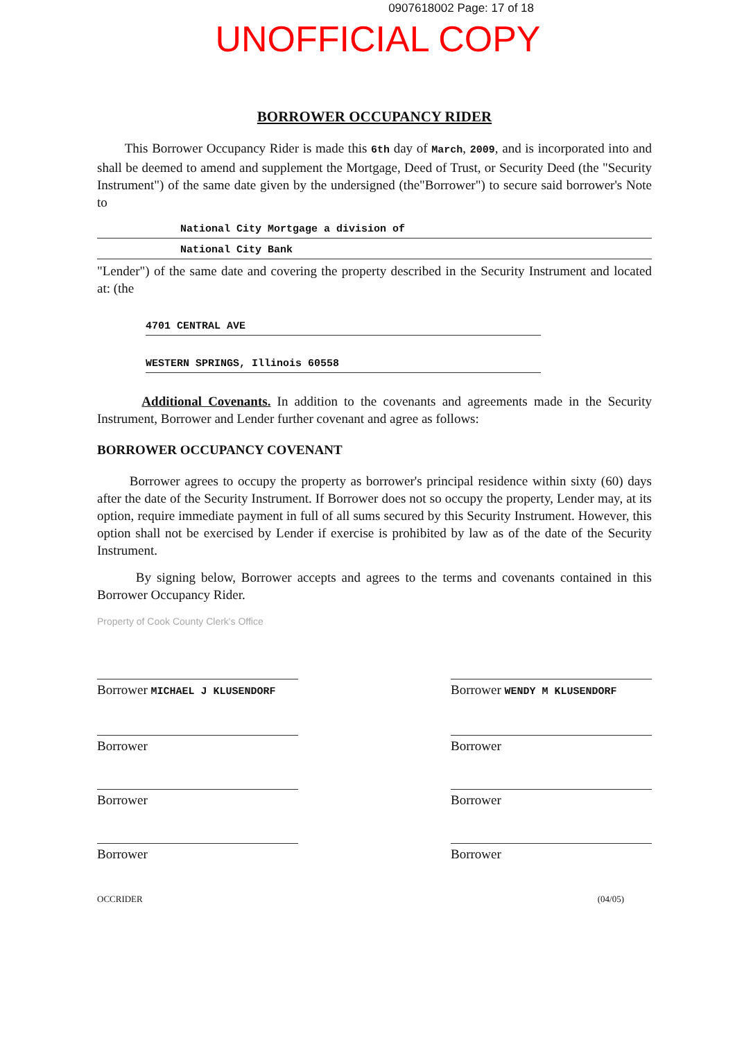0907618002 Page: 17 of 18
UNOFFICIAL COPY
BORROWER OCCUPANCY RIDER
This Borrower Occupancy Rider is made this 6th day of March, 2009, and is incorporated into and shall be deemed to amend and supplement the Mortgage, Deed of Trust, or Security Deed (the "Security Instrument") of the same date given by the undersigned (the"Borrower") to secure said borrower's Note to
National City Mortgage a division of
National City Bank
"Lender") of the same date and covering the property described in the Security Instrument and located at: (the
4701 CENTRAL AVE
WESTERN SPRINGS, Illinois 60558
Additional Covenants. In addition to the covenants and agreements made in the Security Instrument, Borrower and Lender further covenant and agree as follows:
BORROWER OCCUPANCY COVENANT
Borrower agrees to occupy the property as borrower's principal residence within sixty (60) days after the date of the Security Instrument. If Borrower does not so occupy the property, Lender may, at its option, require immediate payment in full of all sums secured by this Security Instrument. However, this option shall not be exercised by Lender if exercise is prohibited by law as of the date of the Security Instrument.
By signing below, Borrower accepts and agrees to the terms and covenants contained in this Borrower Occupancy Rider.
Property of Cook County Clerk's Office
Borrower MICHAEL J KLUSENDORF
Borrower
Borrower
Borrower
Borrower WENDY M KLUSENDORF
Borrower
Borrower
Borrower
OCCRIDER (04/05)